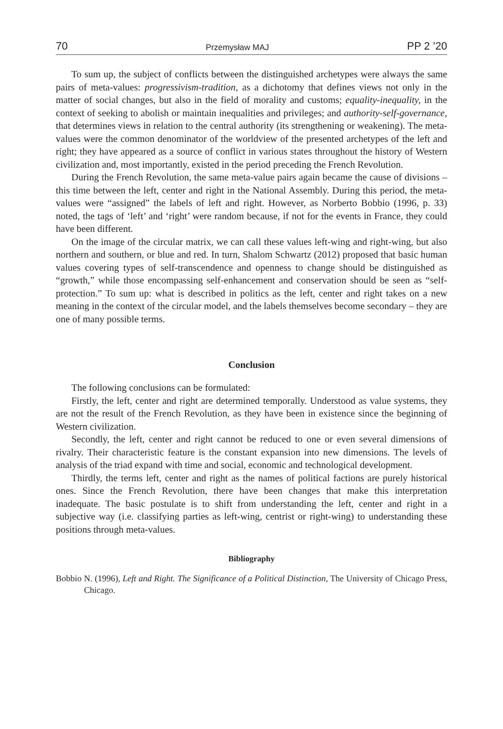70 Przemysław MAJ PP 2 ’20
To sum up, the subject of conflicts between the distinguished archetypes were always the same pairs of meta-values: progressivism-tradition, as a dichotomy that defines views not only in the matter of social changes, but also in the field of morality and customs; equality-inequality, in the context of seeking to abolish or maintain inequalities and privileges; and authority-self-governance, that determines views in relation to the central authority (its strengthening or weakening). The meta-values were the common denominator of the worldview of the presented archetypes of the left and right; they have appeared as a source of conflict in various states throughout the history of Western civilization and, most importantly, existed in the period preceding the French Revolution.
During the French Revolution, the same meta-value pairs again became the cause of divisions – this time between the left, center and right in the National Assembly. During this period, the meta-values were “assigned” the labels of left and right. However, as Norberto Bobbio (1996, p. 33) noted, the tags of ‘left’ and ‘right’ were random because, if not for the events in France, they could have been different.
On the image of the circular matrix, we can call these values left-wing and right-wing, but also northern and southern, or blue and red. In turn, Shalom Schwartz (2012) proposed that basic human values covering types of self-transcendence and openness to change should be distinguished as “growth,” while those encompassing self-enhancement and conservation should be seen as “self-protection.” To sum up: what is described in politics as the left, center and right takes on a new meaning in the context of the circular model, and the labels themselves become secondary – they are one of many possible terms.
Conclusion
The following conclusions can be formulated:
Firstly, the left, center and right are determined temporally. Understood as value systems, they are not the result of the French Revolution, as they have been in existence since the beginning of Western civilization.
Secondly, the left, center and right cannot be reduced to one or even several dimensions of rivalry. Their characteristic feature is the constant expansion into new dimensions. The levels of analysis of the triad expand with time and social, economic and technological development.
Thirdly, the terms left, center and right as the names of political factions are purely historical ones. Since the French Revolution, there have been changes that make this interpretation inadequate. The basic postulate is to shift from understanding the left, center and right in a subjective way (i.e. classifying parties as left-wing, centrist or right-wing) to understanding these positions through meta-values.
Bibliography
Bobbio N. (1996), Left and Right. The Significance of a Political Distinction, The University of Chicago Press, Chicago.